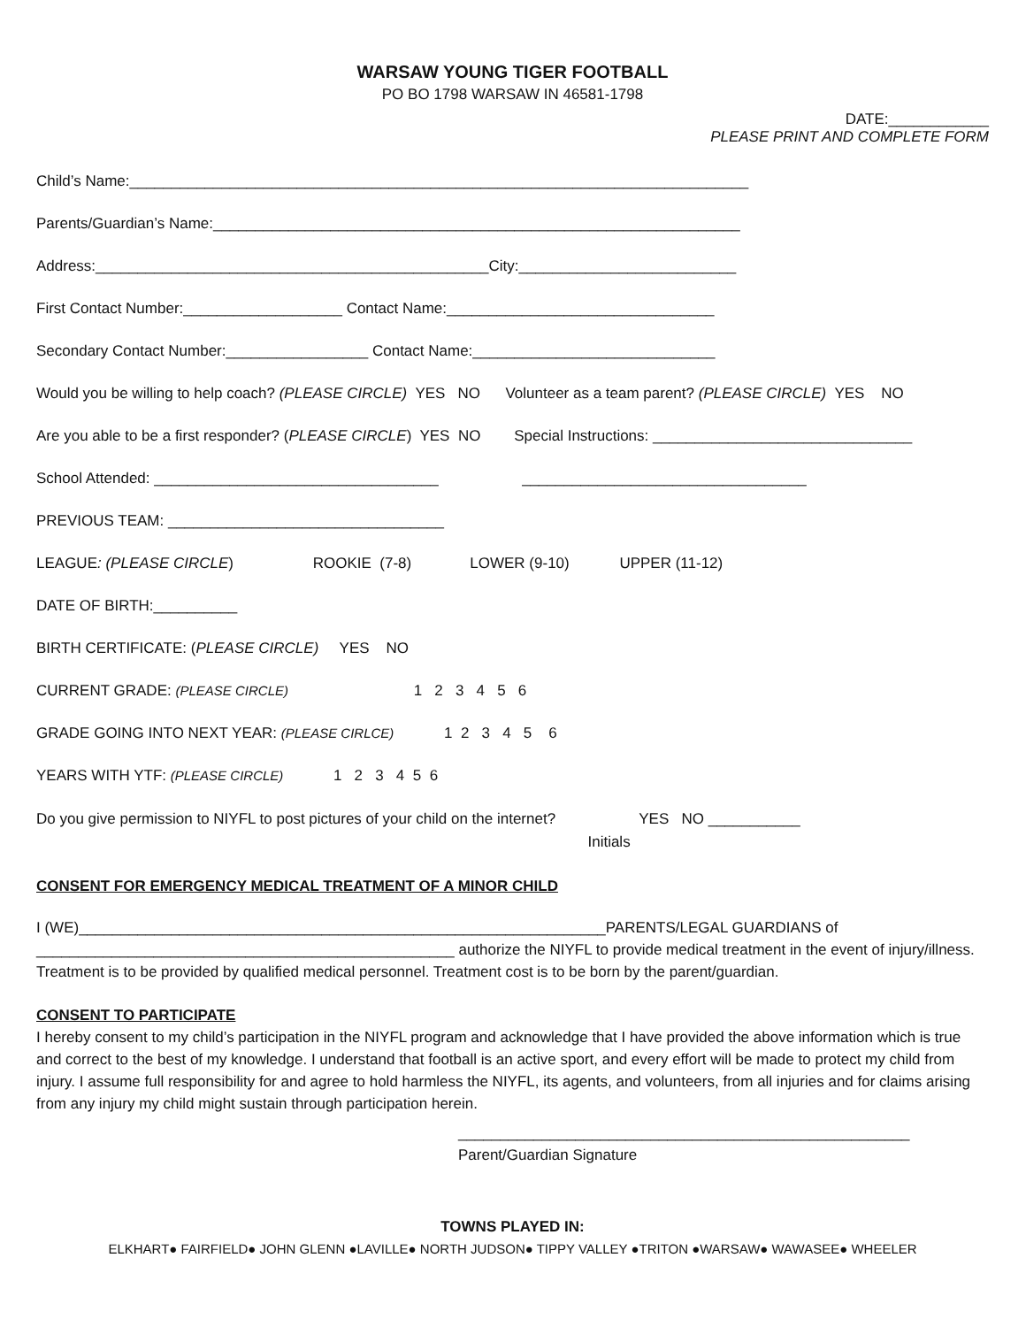WARSAW YOUNG TIGER FOOTBALL
PO BO 1798 WARSAW IN 46581-1798
DATE:____________
PLEASE PRINT AND COMPLETE FORM
Child’s Name:__________________________________________________________________________
Parents/Guardian’s Name:_______________________________________________________________
Address:_______________________________________________City:__________________________
First Contact Number:___________________ Contact Name:________________________________
Secondary Contact Number:_________________ Contact Name:_____________________________
Would you be willing to help coach? (PLEASE CIRCLE) YES NO Volunteer as a team parent? (PLEASE CIRCLE) YES NO
Are you able to be a first responder? (PLEASE CIRCLE) YES NO Special Instructions: _______________________________
School Attended: __________________________________ __________________________________
PREVIOUS TEAM: _________________________________
LEAGUE: (PLEASE CIRCLE) ROOKIE (7-8) LOWER (9-10) UPPER (11-12)
DATE OF BIRTH:__________
BIRTH CERTIFICATE: (PLEASE CIRCLE) YES NO
CURRENT GRADE: (PLEASE CIRCLE) 1 2 3 4 5 6
GRADE GOING INTO NEXT YEAR: (PLEASE CIRLCE) 1 2 3 4 5 6
YEARS WITH YTF: (PLEASE CIRCLE) 1 2 3 4 5 6
Do you give permission to NIYFL to post pictures of your child on the internet? YES NO ___________ Initials
CONSENT FOR EMERGENCY MEDICAL TREATMENT OF A MINOR CHILD
I (WE)_______________________________________________________________PARENTS/LEGAL GUARDIANS of
__________________________________________________ authorize the NIYFL to provide medical treatment in the event of injury/illness. Treatment is to be provided by qualified medical personnel. Treatment cost is to be born by the parent/guardian.
CONSENT TO PARTICIPATE
I hereby consent to my child’s participation in the NIYFL program and acknowledge that I have provided the above information which is true and correct to the best of my knowledge. I understand that football is an active sport, and every effort will be made to protect my child from injury. I assume full responsibility for and agree to hold harmless the NIYFL, its agents, and volunteers, from all injuries and for claims arising from any injury my child might sustain through participation herein.
______________________________________________________
Parent/Guardian Signature
TOWNS PLAYED IN:
ELKHART● FAIRFIELD● JOHN GLENN ●LAVILLE● NORTH JUDSON● TIPPY VALLEY ●TRITON ●WARSAW● WAWASEE● WHEELER